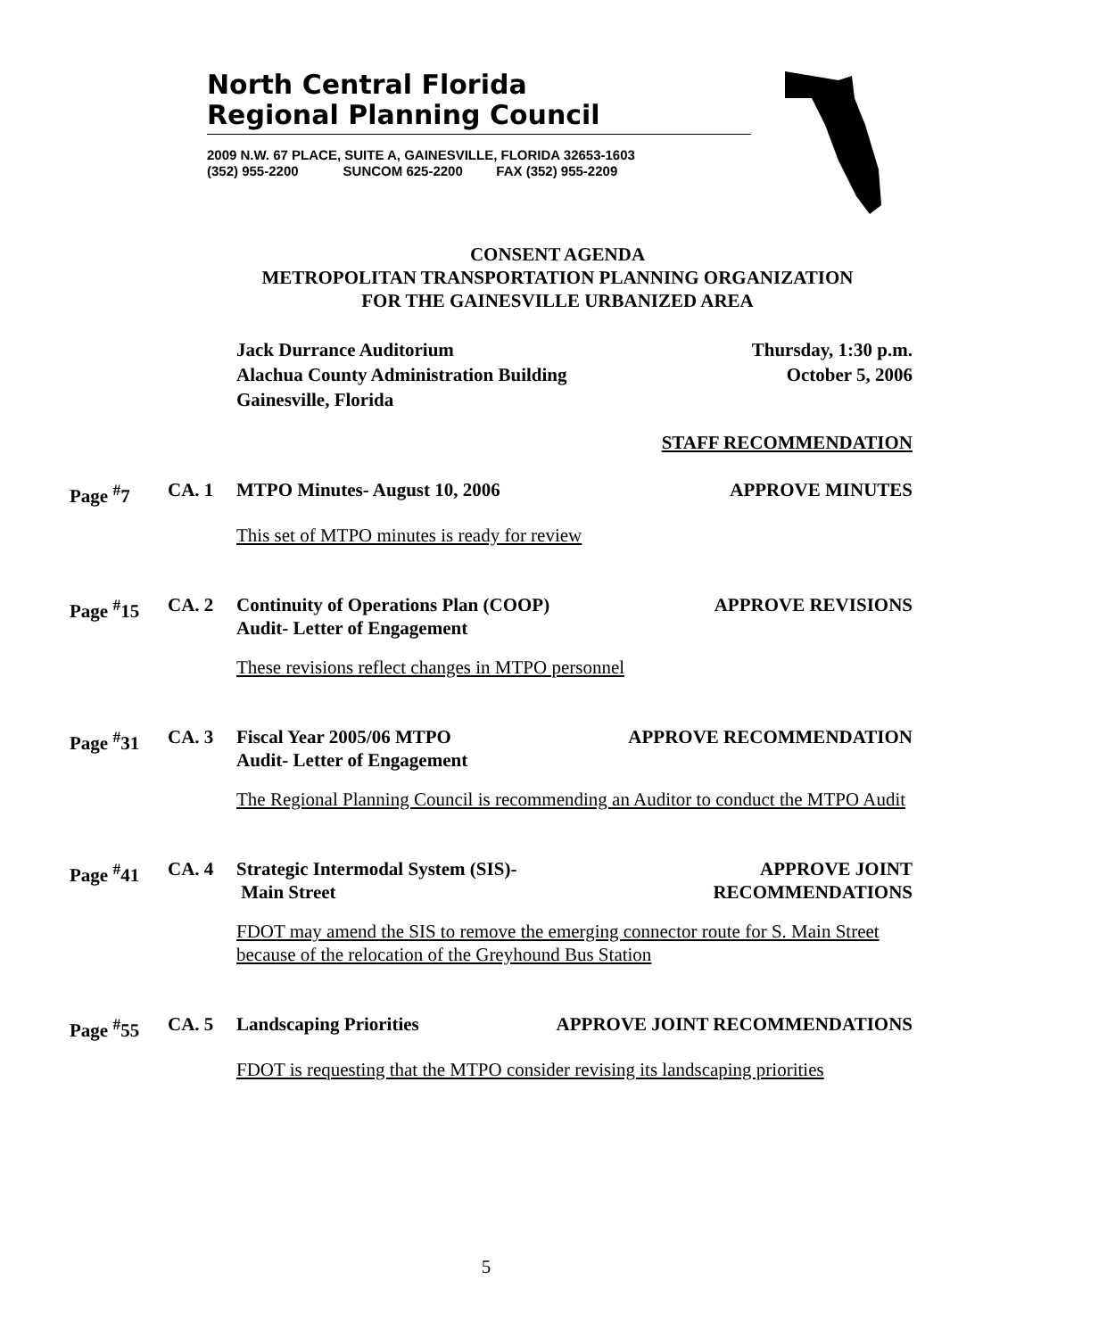North Central Florida
Regional Planning Council
2009 N.W. 67 PLACE, SUITE A, GAINESVILLE, FLORIDA 32653-1603
(352) 955-2200 SUNCOM 625-2200 FAX (352) 955-2209
CONSENT AGENDA
METROPOLITAN TRANSPORTATION PLANNING ORGANIZATION
FOR THE GAINESVILLE URBANIZED AREA
Jack Durrance Auditorium
Alachua County Administration Building
Gainesville, Florida
Thursday, 1:30 p.m.
October 5, 2006
STAFF RECOMMENDATION
Page <sup>#</sup>7 CA. 1 MTPO Minutes- August 10, 2006 APPROVE MINUTES
This set of MTPO minutes is ready for review
Page <sup>#</sup>15 CA. 2 Continuity of Operations Plan (COOP)
Audit- Letter of Engagement
APPROVE REVISIONS
These revisions reflect changes in MTPO personnel
Page <sup>#</sup>31 CA. 3 Fiscal Year 2005/06 MTPO
Audit- Letter of Engagement
APPROVE RECOMMENDATION
The Regional Planning Council is recommending an Auditor to conduct the MTPO Audit
Page <sup>#</sup>41 CA. 4 Strategic Intermodal System (SIS)-
Main Street
APPROVE JOINT
RECOMMENDATIONS
FDOT may amend the SIS to remove the emerging connector route for S. Main Street because of the relocation of the Greyhound Bus Station
Page <sup>#</sup>55 CA. 5 Landscaping Priorities APPROVE JOINT RECOMMENDATIONS
FDOT is requesting that the MTPO consider revising its landscaping priorities
5